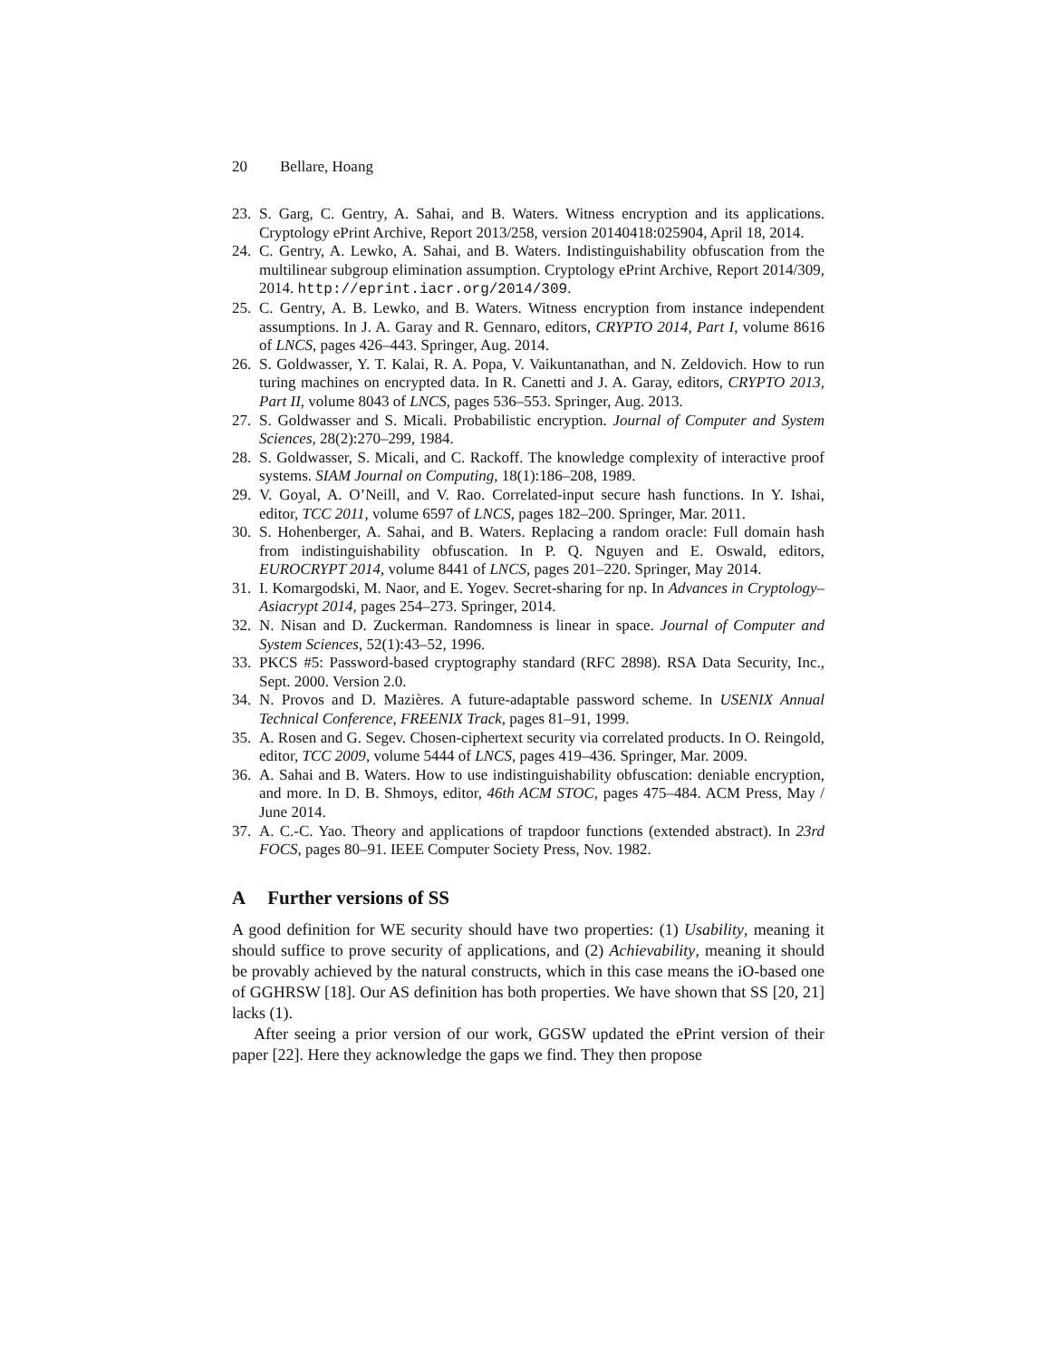20 Bellare, Hoang
23.
S. Garg, C. Gentry, A. Sahai, and B. Waters. Witness encryption and its applications. Cryptology ePrint Archive, Report 2013/258, version 20140418:025904, April 18, 2014.
24.
C. Gentry, A. Lewko, A. Sahai, and B. Waters. Indistinguishability obfuscation from the multilinear subgroup elimination assumption. Cryptology ePrint Archive, Report 2014/309, 2014. http://eprint.iacr.org/2014/309.
25.
C. Gentry, A. B. Lewko, and B. Waters. Witness encryption from instance independent assumptions. In J. A. Garay and R. Gennaro, editors, CRYPTO 2014, Part I, volume 8616 of LNCS, pages 426–443. Springer, Aug. 2014.
26.
S. Goldwasser, Y. T. Kalai, R. A. Popa, V. Vaikuntanathan, and N. Zeldovich. How to run turing machines on encrypted data. In R. Canetti and J. A. Garay, editors, CRYPTO 2013, Part II, volume 8043 of LNCS, pages 536–553. Springer, Aug. 2013.
27.
S. Goldwasser and S. Micali. Probabilistic encryption. Journal of Computer and System Sciences, 28(2):270–299, 1984.
28.
S. Goldwasser, S. Micali, and C. Rackoff. The knowledge complexity of interactive proof systems. SIAM Journal on Computing, 18(1):186–208, 1989.
29.
V. Goyal, A. O’Neill, and V. Rao. Correlated-input secure hash functions. In Y. Ishai, editor, TCC 2011, volume 6597 of LNCS, pages 182–200. Springer, Mar. 2011.
30.
S. Hohenberger, A. Sahai, and B. Waters. Replacing a random oracle: Full domain hash from indistinguishability obfuscation. In P. Q. Nguyen and E. Oswald, editors, EUROCRYPT 2014, volume 8441 of LNCS, pages 201–220. Springer, May 2014.
31.
I. Komargodski, M. Naor, and E. Yogev. Secret-sharing for np. In Advances in Cryptology–Asiacrypt 2014, pages 254–273. Springer, 2014.
32.
N. Nisan and D. Zuckerman. Randomness is linear in space. Journal of Computer and System Sciences, 52(1):43–52, 1996.
33.
PKCS #5: Password-based cryptography standard (RFC 2898). RSA Data Security, Inc., Sept. 2000. Version 2.0.
34.
N. Provos and D. Mazières. A future-adaptable password scheme. In USENIX Annual Technical Conference, FREENIX Track, pages 81–91, 1999.
35.
A. Rosen and G. Segev. Chosen-ciphertext security via correlated products. In O. Reingold, editor, TCC 2009, volume 5444 of LNCS, pages 419–436. Springer, Mar. 2009.
36.
A. Sahai and B. Waters. How to use indistinguishability obfuscation: deniable encryption, and more. In D. B. Shmoys, editor, 46th ACM STOC, pages 475–484. ACM Press, May / June 2014.
37.
A. C.-C. Yao. Theory and applications of trapdoor functions (extended abstract). In 23rd FOCS, pages 80–91. IEEE Computer Society Press, Nov. 1982.
A Further versions of SS
A good definition for WE security should have two properties: (1) Usability, meaning it should suffice to prove security of applications, and (2) Achievability, meaning it should be provably achieved by the natural constructs, which in this case means the iO-based one of GGHRSW [18]. Our AS definition has both properties. We have shown that SS [20, 21] lacks (1).
After seeing a prior version of our work, GGSW updated the ePrint version of their paper [22]. Here they acknowledge the gaps we find. They then propose